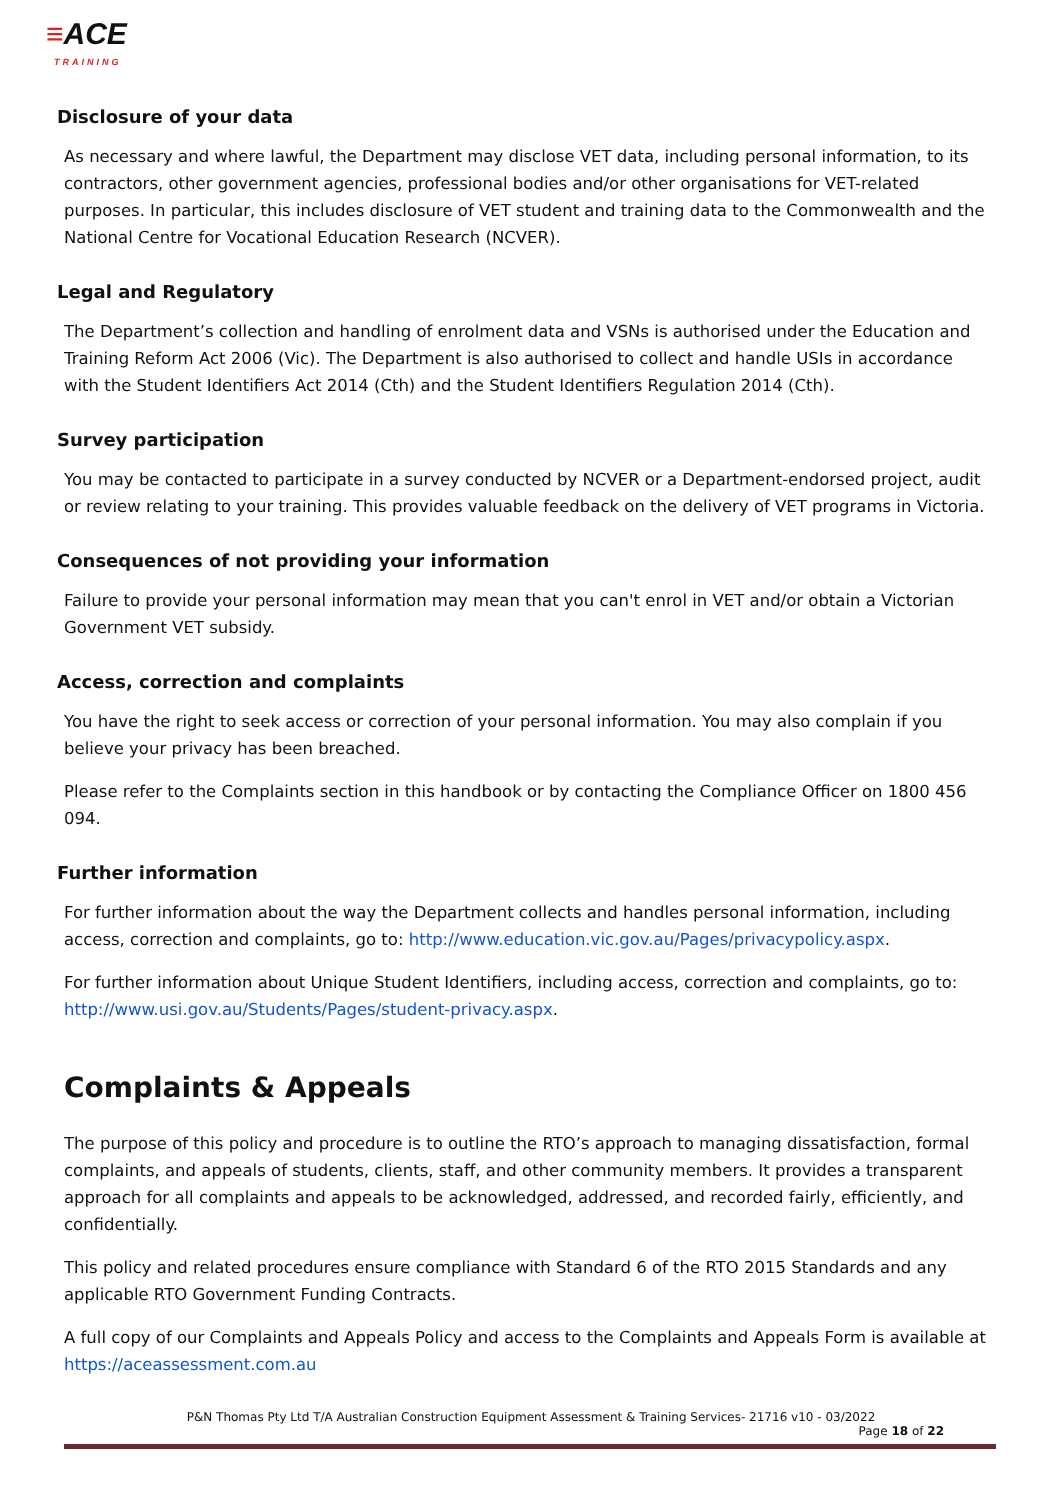≡ACE
TRAINING
Disclosure of your data
As necessary and where lawful, the Department may disclose VET data, including personal information, to its contractors, other government agencies, professional bodies and/or other organisations for VET-related purposes. In particular, this includes disclosure of VET student and training data to the Commonwealth and the National Centre for Vocational Education Research (NCVER).
Legal and Regulatory
The Department’s collection and handling of enrolment data and VSNs is authorised under the Education and Training Reform Act 2006 (Vic). The Department is also authorised to collect and handle USIs in accordance with the Student Identifiers Act 2014 (Cth) and the Student Identifiers Regulation 2014 (Cth).
Survey participation
You may be contacted to participate in a survey conducted by NCVER or a Department-endorsed project, audit or review relating to your training. This provides valuable feedback on the delivery of VET programs in Victoria.
Consequences of not providing your information
Failure to provide your personal information may mean that you can't enrol in VET and/or obtain a Victorian Government VET subsidy.
Access, correction and complaints
You have the right to seek access or correction of your personal information. You may also complain if you believe your privacy has been breached.
Please refer to the Complaints section in this handbook or by contacting the Compliance Officer on 1800 456 094.
Further information
For further information about the way the Department collects and handles personal information, including access, correction and complaints, go to: http://www.education.vic.gov.au/Pages/privacypolicy.aspx.
For further information about Unique Student Identifiers, including access, correction and complaints, go to: http://www.usi.gov.au/Students/Pages/student-privacy.aspx.
Complaints & Appeals
The purpose of this policy and procedure is to outline the RTO’s approach to managing dissatisfaction, formal complaints, and appeals of students, clients, staff, and other community members. It provides a transparent approach for all complaints and appeals to be acknowledged, addressed, and recorded fairly, efficiently, and confidentially.
This policy and related procedures ensure compliance with Standard 6 of the RTO 2015 Standards and any applicable RTO Government Funding Contracts.
A full copy of our Complaints and Appeals Policy and access to the Complaints and Appeals Form is available at https://aceassessment.com.au
P&N Thomas Pty Ltd T/A Australian Construction Equipment Assessment & Training Services- 21716 v10 - 03/2022
Page 18 of 22